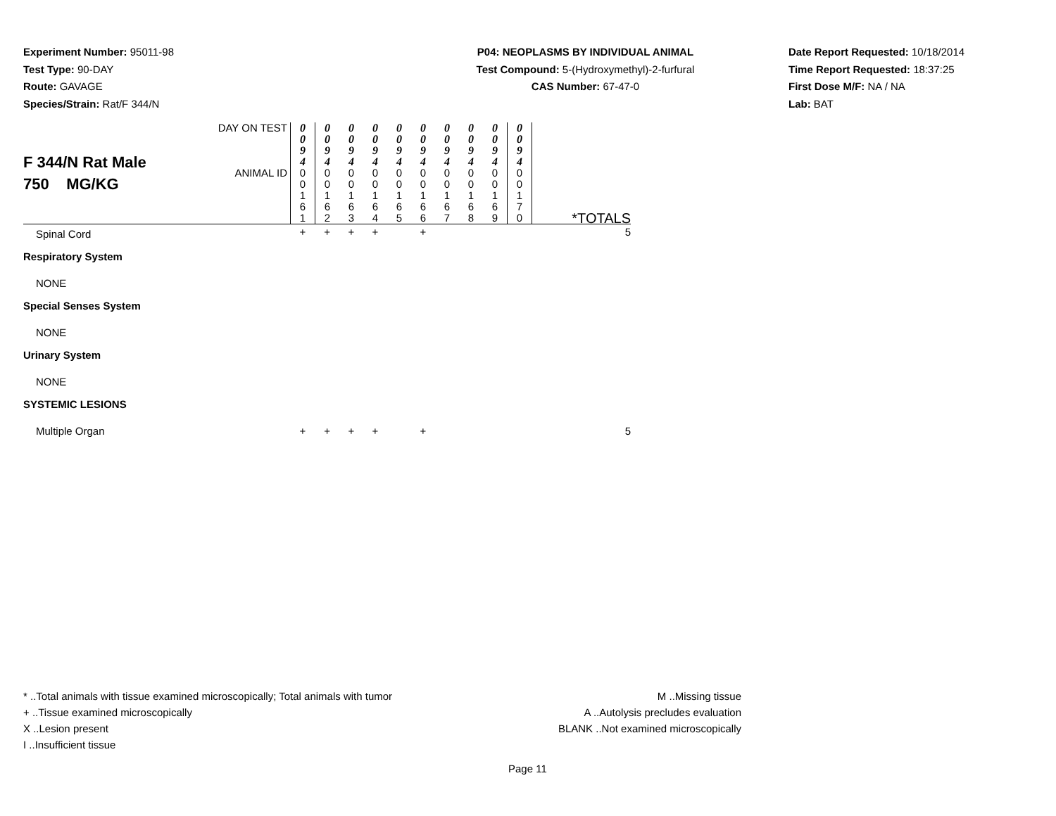Experiment Number: 95011-98
Test Type: 90-DAY
Route: GAVAGE
Species/Strain: Rat/F 344/N
P04: NEOPLASMS BY INDIVIDUAL ANIMAL
Test Compound: 5-(Hydroxymethyl)-2-furfural
CAS Number: 67-47-0
Date Report Requested: 10/18/2014
Time Report Requested: 18:37:25
First Dose M/F: NA / NA
Lab: BAT
| F 344/N Rat Male 750 MG/KG | DAY ON TEST | 0 0 9 4 | 0 0 9 4 | 0 0 9 4 | 0 0 9 4 | 0 0 9 4 | 0 0 9 4 | 0 0 9 4 | 0 0 9 4 | 0 0 9 4 | 0 0 9 4 | |
| | ANIMAL ID | 0 0 1 6 1 | 0 0 1 6 2 | 0 0 1 6 3 | 0 0 1 6 4 | 0 0 1 6 5 | 0 0 1 6 6 | 0 0 1 6 7 | 0 0 1 6 8 | 0 0 1 6 9 | 0 0 1 7 0 | *TOTALS |
| Spinal Cord | | + | + | + | + | | + | | | | | 5 |
| Respiratory System | | | | | | | | | | | | |
| NONE | | | | | | | | | | | | |
| Special Senses System | | | | | | | | | | | | |
| NONE | | | | | | | | | | | | |
| Urinary System | | | | | | | | | | | | |
| NONE | | | | | | | | | | | | |
| SYSTEMIC LESIONS | | | | | | | | | | | | |
| Multiple Organ | | + | + | + | + | | + | | | | | 5 |
* ..Total animals with tissue examined microscopically; Total animals with tumor
+ ..Tissue examined microscopically
X ..Lesion present
I ..Insufficient tissue
M ..Missing tissue
A ..Autolysis precludes evaluation
BLANK ..Not examined microscopically
Page 11